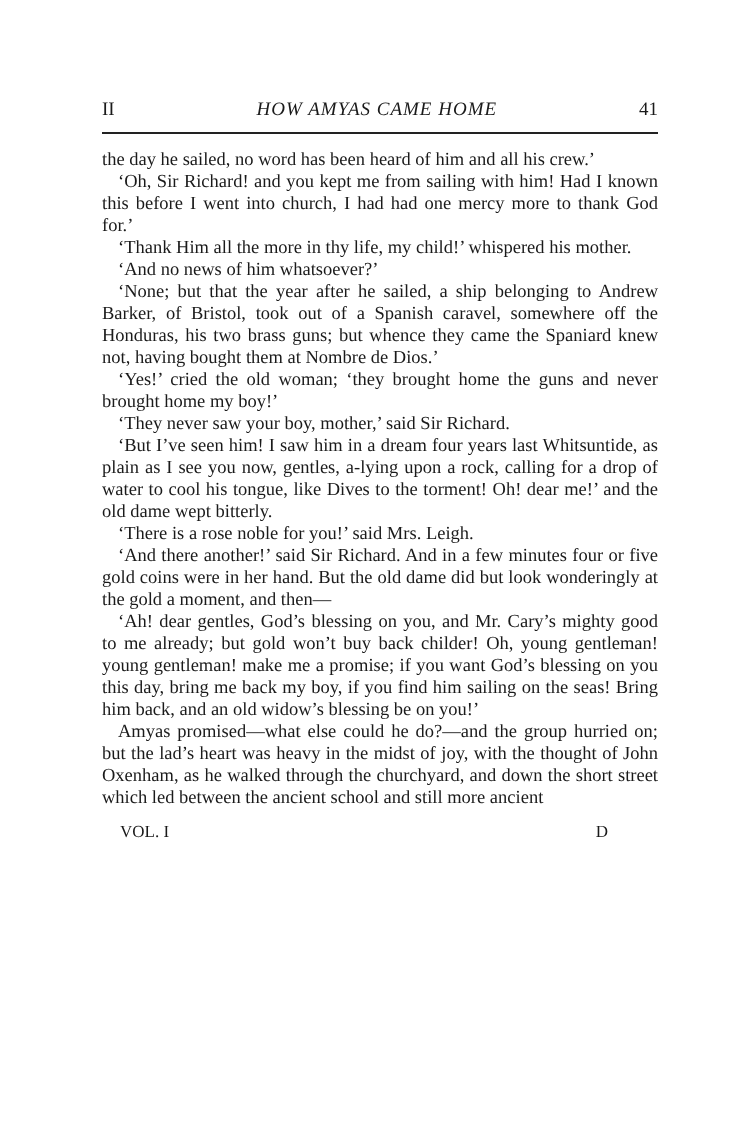II HOW AMYAS CAME HOME 41
the day he sailed, no word has been heard of him and all his crew.’
‘Oh, Sir Richard! and you kept me from sailing with him! Had I known this before I went into church, I had had one mercy more to thank God for.’
‘Thank Him all the more in thy life, my child!’ whispered his mother.
‘And no news of him whatsoever?’
‘None; but that the year after he sailed, a ship belonging to Andrew Barker, of Bristol, took out of a Spanish caravel, somewhere off the Honduras, his two brass guns; but whence they came the Spaniard knew not, having bought them at Nombre de Dios.’
‘Yes!’ cried the old woman; ‘they brought home the guns and never brought home my boy!’
‘They never saw your boy, mother,’ said Sir Richard.
‘But I’ve seen him! I saw him in a dream four years last Whitsuntide, as plain as I see you now, gentles, a-lying upon a rock, calling for a drop of water to cool his tongue, like Dives to the torment! Oh! dear me!’ and the old dame wept bitterly.
‘There is a rose noble for you!’ said Mrs. Leigh.
‘And there another!’ said Sir Richard. And in a few minutes four or five gold coins were in her hand. But the old dame did but look wonderingly at the gold a moment, and then—
‘Ah! dear gentles, God’s blessing on you, and Mr. Cary’s mighty good to me already; but gold won’t buy back childer! Oh, young gentleman! young gentleman! make me a promise; if you want God’s blessing on you this day, bring me back my boy, if you find him sailing on the seas! Bring him back, and an old widow’s blessing be on you!’
Amyas promised—what else could he do?—and the group hurried on; but the lad’s heart was heavy in the midst of joy, with the thought of John Oxenham, as he walked through the churchyard, and down the short street which led between the ancient school and still more ancient
VOL. I D